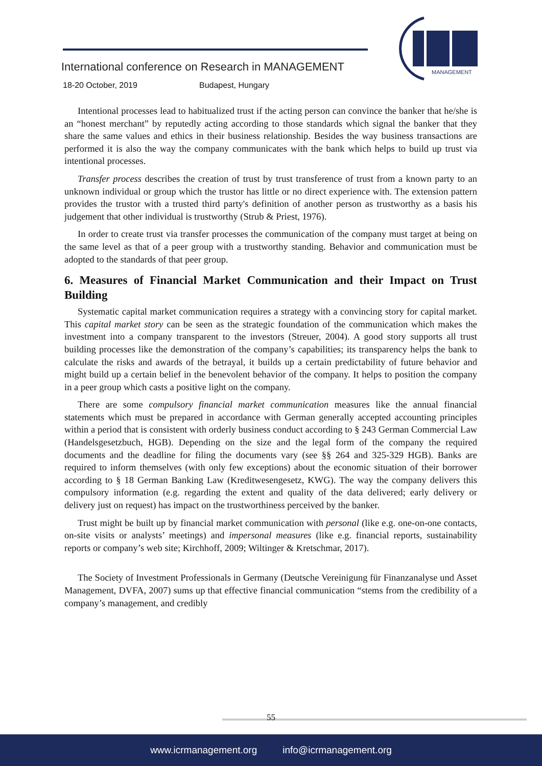International conference on Research in MANAGEMENT
18-20 October, 2019 Budapest, Hungary
MANAGEMENT
Intentional processes lead to habitualized trust if the acting person can convince the banker that he/she is an “honest merchant” by reputedly acting according to those standards which signal the banker that they share the same values and ethics in their business relationship. Besides the way business transactions are performed it is also the way the company communicates with the bank which helps to build up trust via intentional processes.
Transfer process describes the creation of trust by trust transference of trust from a known party to an unknown individual or group which the trustor has little or no direct experience with. The extension pattern provides the trustor with a trusted third party's definition of another person as trustworthy as a basis his judgement that other individual is trustworthy (Strub & Priest, 1976).
In order to create trust via transfer processes the communication of the company must target at being on the same level as that of a peer group with a trustworthy standing. Behavior and communication must be adopted to the standards of that peer group.
6. Measures of Financial Market Communication and their Impact on Trust Building
Systematic capital market communication requires a strategy with a convincing story for capital market. This capital market story can be seen as the strategic foundation of the communication which makes the investment into a company transparent to the investors (Streuer, 2004). A good story supports all trust building processes like the demonstration of the company’s capabilities; its transparency helps the bank to calculate the risks and awards of the betrayal, it builds up a certain predictability of future behavior and might build up a certain belief in the benevolent behavior of the company. It helps to position the company in a peer group which casts a positive light on the company.
There are some compulsory financial market communication measures like the annual financial statements which must be prepared in accordance with German generally accepted accounting principles within a period that is consistent with orderly business conduct according to § 243 German Commercial Law (Handelsgesetzbuch, HGB). Depending on the size and the legal form of the company the required documents and the deadline for filing the documents vary (see §§ 264 and 325-329 HGB). Banks are required to inform themselves (with only few exceptions) about the economic situation of their borrower according to § 18 German Banking Law (Kreditwesengesetz, KWG). The way the company delivers this compulsory information (e.g. regarding the extent and quality of the data delivered; early delivery or delivery just on request) has impact on the trustworthiness perceived by the banker.
Trust might be built up by financial market communication with personal (like e.g. one-on-one contacts, on-site visits or analysts’ meetings) and impersonal measures (like e.g. financial reports, sustainability reports or company’s web site; Kirchhoff, 2009; Wiltinger & Kretschmar, 2017).
The Society of Investment Professionals in Germany (Deutsche Vereinigung für Finanzanalyse und Asset Management, DVFA, 2007) sums up that effective financial communication “stems from the credibility of a company’s management, and credibly
55
www.icrmanagement.org info@icrmanagement.org